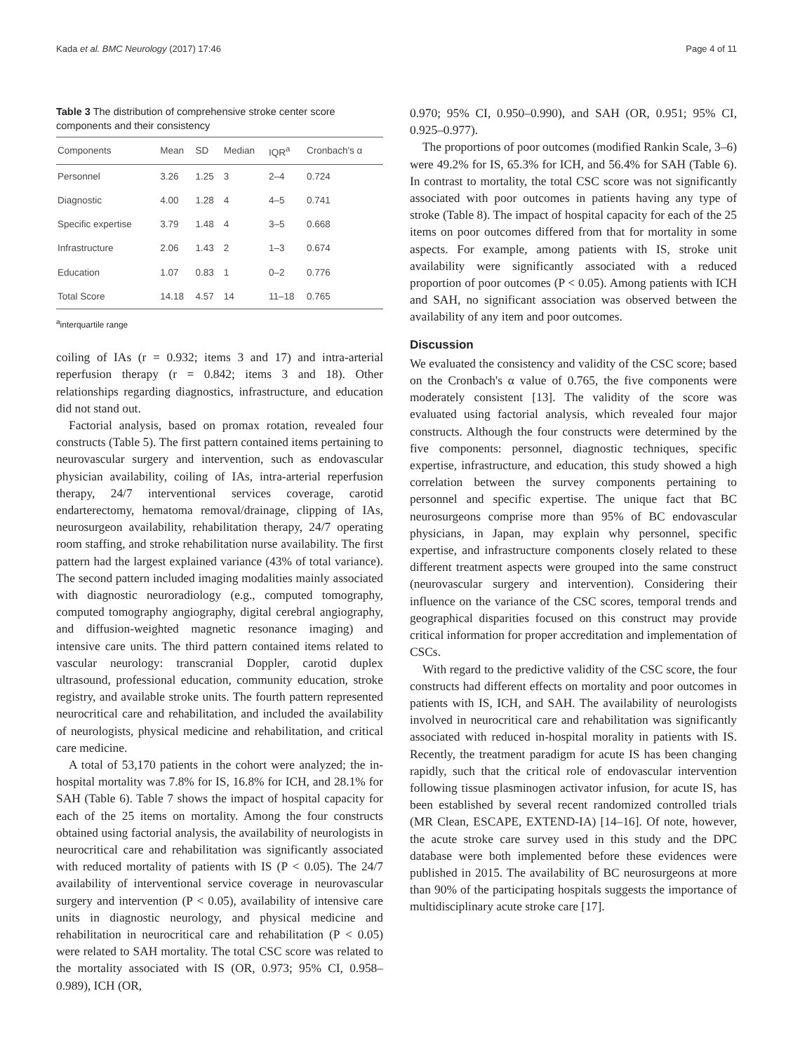Kada et al. BMC Neurology (2017) 17:46 Page 4 of 11
Table 3 The distribution of comprehensive stroke center score components and their consistency
| Components | Mean | SD | Median | IQR<sup>a</sup> | Cronbach's α |
| --- | --- | --- | --- | --- | --- |
| Personnel | 3.26 | 1.25 | 3 | 2–4 | 0.724 |
| Diagnostic | 4.00 | 1.28 | 4 | 4–5 | 0.741 |
| Specific expertise | 3.79 | 1.48 | 4 | 3–5 | 0.668 |
| Infrastructure | 2.06 | 1.43 | 2 | 1–3 | 0.674 |
| Education | 1.07 | 0.83 | 1 | 0–2 | 0.776 |
| Total Score | 14.18 | 4.57 | 14 | 11–18 | 0.765 |
<sup>a</sup> interquartile range
coiling of IAs (r = 0.932; items 3 and 17) and intra-arterial reperfusion therapy (r = 0.842; items 3 and 18). Other relationships regarding diagnostics, infrastructure, and education did not stand out.
Factorial analysis, based on promax rotation, revealed four constructs (Table 5). The first pattern contained items pertaining to neurovascular surgery and intervention, such as endovascular physician availability, coiling of IAs, intra-arterial reperfusion therapy, 24/7 interventional services coverage, carotid endarterectomy, hematoma removal/drainage, clipping of IAs, neurosurgeon availability, rehabilitation therapy, 24/7 operating room staffing, and stroke rehabilitation nurse availability. The first pattern had the largest explained variance (43% of total variance). The second pattern included imaging modalities mainly associated with diagnostic neuroradiology (e.g., computed tomography, computed tomography angiography, digital cerebral angiography, and diffusion-weighted magnetic resonance imaging) and intensive care units. The third pattern contained items related to vascular neurology: transcranial Doppler, carotid duplex ultrasound, professional education, community education, stroke registry, and available stroke units. The fourth pattern represented neurocritical care and rehabilitation, and included the availability of neurologists, physical medicine and rehabilitation, and critical care medicine.
A total of 53,170 patients in the cohort were analyzed; the in-hospital mortality was 7.8% for IS, 16.8% for ICH, and 28.1% for SAH (Table 6). Table 7 shows the impact of hospital capacity for each of the 25 items on mortality. Among the four constructs obtained using factorial analysis, the availability of neurologists in neurocritical care and rehabilitation was significantly associated with reduced mortality of patients with IS (P < 0.05). The 24/7 availability of interventional service coverage in neurovascular surgery and intervention (P < 0.05), availability of intensive care units in diagnostic neurology, and physical medicine and rehabilitation in neurocritical care and rehabilitation (P < 0.05) were related to SAH mortality. The total CSC score was related to the mortality associated with IS (OR, 0.973; 95% CI, 0.958–0.989), ICH (OR,
0.970; 95% CI, 0.950–0.990), and SAH (OR, 0.951; 95% CI, 0.925–0.977).
The proportions of poor outcomes (modified Rankin Scale, 3–6) were 49.2% for IS, 65.3% for ICH, and 56.4% for SAH (Table 6). In contrast to mortality, the total CSC score was not significantly associated with poor outcomes in patients having any type of stroke (Table 8). The impact of hospital capacity for each of the 25 items on poor outcomes differed from that for mortality in some aspects. For example, among patients with IS, stroke unit availability were significantly associated with a reduced proportion of poor outcomes (P < 0.05). Among patients with ICH and SAH, no significant association was observed between the availability of any item and poor outcomes.
Discussion
We evaluated the consistency and validity of the CSC score; based on the Cronbach's α value of 0.765, the five components were moderately consistent [13]. The validity of the score was evaluated using factorial analysis, which revealed four major constructs. Although the four constructs were determined by the five components: personnel, diagnostic techniques, specific expertise, infrastructure, and education, this study showed a high correlation between the survey components pertaining to personnel and specific expertise. The unique fact that BC neurosurgeons comprise more than 95% of BC endovascular physicians, in Japan, may explain why personnel, specific expertise, and infrastructure components closely related to these different treatment aspects were grouped into the same construct (neurovascular surgery and intervention). Considering their influence on the variance of the CSC scores, temporal trends and geographical disparities focused on this construct may provide critical information for proper accreditation and implementation of CSCs.
With regard to the predictive validity of the CSC score, the four constructs had different effects on mortality and poor outcomes in patients with IS, ICH, and SAH. The availability of neurologists involved in neurocritical care and rehabilitation was significantly associated with reduced in-hospital morality in patients with IS. Recently, the treatment paradigm for acute IS has been changing rapidly, such that the critical role of endovascular intervention following tissue plasminogen activator infusion, for acute IS, has been established by several recent randomized controlled trials (MR Clean, ESCAPE, EXTEND-IA) [14–16]. Of note, however, the acute stroke care survey used in this study and the DPC database were both implemented before these evidences were published in 2015. The availability of BC neurosurgeons at more than 90% of the participating hospitals suggests the importance of multidisciplinary acute stroke care [17].